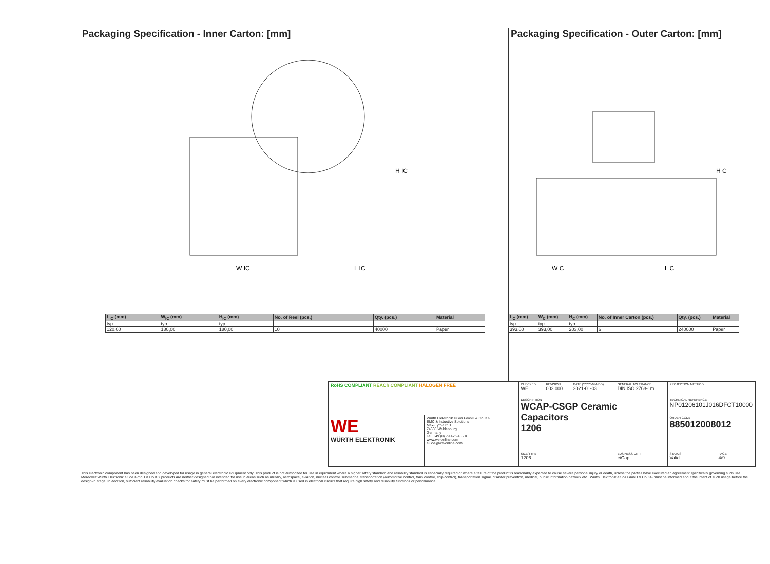Packaging Specification - Inner Carton: [mm]
W IC
L IC
H IC
| L<sub>IC</sub> (mm) | W<sub>IC</sub> (mm) | H<sub>IC</sub> (mm) | No. of Reel (pcs.) | Qty. (pcs.) | Material |
| --- | --- | --- | --- | --- | --- |
| typ. | typ. | typ. | | | |
| 120,00 | 180,00 | 180,00 | 10 | 40000 | Paper |
Packaging Specification - Outer Carton: [mm]
W C
L C
H C
| L<sub>C</sub> (mm) | W<sub>C</sub> (mm) | H<sub>C</sub> (mm) | No. of Inner Carton (pcs.) | Qty. (pcs.) | Material |
| --- | --- | --- | --- | --- | --- |
| typ. | typ. | typ. | | | |
| 393,00 | 393,00 | 203,00 | 6 | 240000 | Paper |
| RoHS COMPLIANT REACh COMPLIANT HALOGEN FREE | | CHECKED WE | REVISION 002.000 | DATE (YYYY-MM-DD) 2021-01-03 | GENERAL TOLERANCE DIN ISO 2768-1m | PROJECTION METHOD | |
| | | DESCRIPTION WCAP-CSGP Ceramic Capacitors 1206 | | | | TECHNICAL REFERENCE NP01206101J016DFCT10000 | |
| WE WÜRTH ELEKTRONIK | Würth Elektronik eiSos GmbH & Co. KG EMC & Inductive Solutions Max-Eyth-Str. 1 74638 Waldenburg Germany Tel. +49 (0) 79 42 945 - 0 www.we-online.com eiSos@we-online.com | | | | | ORDER CODE 885012008012 | |
| | | SIZE/TYPE 1206 | | | BUSINESS UNIT eiCap | STATUS Valid | PAGE 4/9 |
This electronic component has been designed and developed for usage in general electronic equipment only. This product is not authorized for use in equipment where a higher safety standard and reliability standard is especially required or where a failure of the product is reasonably expected to cause severe personal injury or death, unless the parties have executed an agreement specifically governing such use. Moreover Würth Elektronik eiSos GmbH & Co KG products are neither designed nor intended for use in areas such as military, aerospace, aviation, nuclear control, submarine, transportation (automotive control, train control, ship control), transportation signal, disaster prevention, medical, public information network etc.. Würth Elektronik eiSos GmbH & Co KG must be informed about the intent of such usage before the design-in stage. In addition, sufficient reliability evaluation checks for safety must be performed on every electronic component which is used in electrical circuits that require high safety and reliability functions or performance.